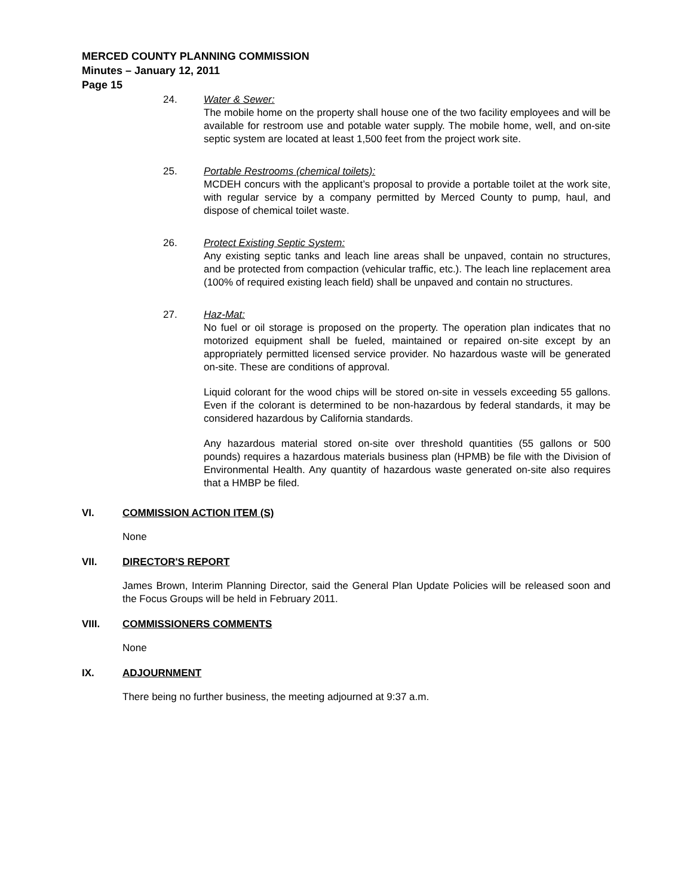MERCED COUNTY PLANNING COMMISSION
Minutes – January 12, 2011
Page 15
24. Water & Sewer:
The mobile home on the property shall house one of the two facility employees and will be available for restroom use and potable water supply. The mobile home, well, and on-site septic system are located at least 1,500 feet from the project work site.
25. Portable Restrooms (chemical toilets):
MCDEH concurs with the applicant’s proposal to provide a portable toilet at the work site, with regular service by a company permitted by Merced County to pump, haul, and dispose of chemical toilet waste.
26. Protect Existing Septic System:
Any existing septic tanks and leach line areas shall be unpaved, contain no structures, and be protected from compaction (vehicular traffic, etc.). The leach line replacement area (100% of required existing leach field) shall be unpaved and contain no structures.
27. Haz-Mat:
No fuel or oil storage is proposed on the property. The operation plan indicates that no motorized equipment shall be fueled, maintained or repaired on-site except by an appropriately permitted licensed service provider. No hazardous waste will be generated on-site. These are conditions of approval.
Liquid colorant for the wood chips will be stored on-site in vessels exceeding 55 gallons. Even if the colorant is determined to be non-hazardous by federal standards, it may be considered hazardous by California standards.
Any hazardous material stored on-site over threshold quantities (55 gallons or 500 pounds) requires a hazardous materials business plan (HPMB) be file with the Division of Environmental Health. Any quantity of hazardous waste generated on-site also requires that a HMBP be filed.
VI. COMMISSION ACTION ITEM (S)
None
VII. DIRECTOR'S REPORT
James Brown, Interim Planning Director, said the General Plan Update Policies will be released soon and the Focus Groups will be held in February 2011.
VIII. COMMISSIONERS COMMENTS
None
IX. ADJOURNMENT
There being no further business, the meeting adjourned at 9:37 a.m.